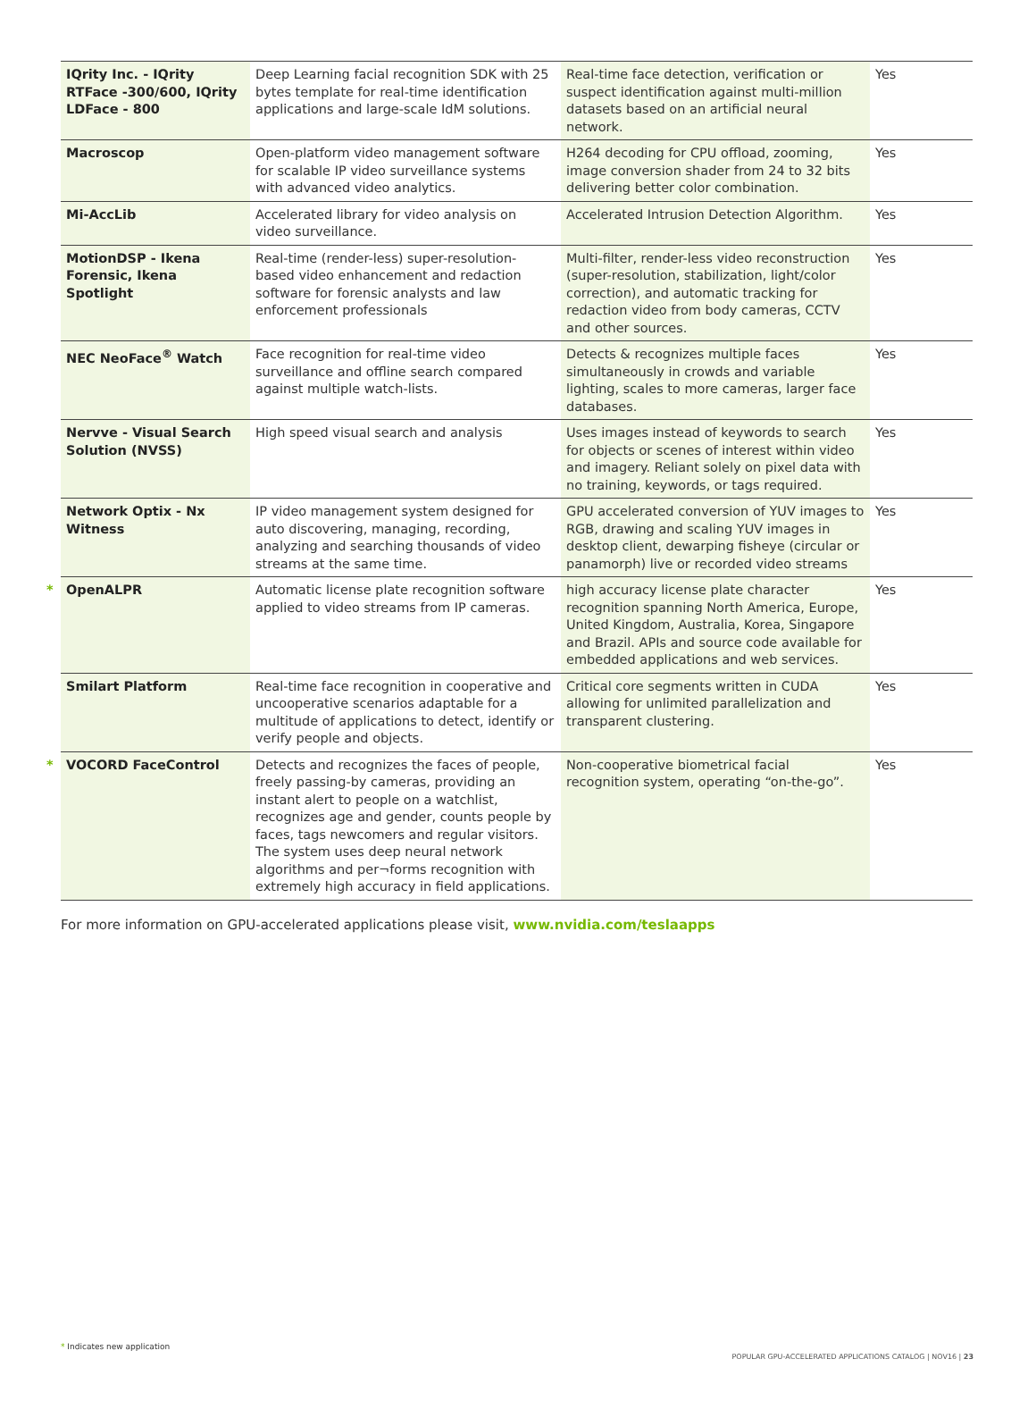| IQrity Inc. - IQrity RTFace -300/600, IQrity LDFace - 800 | Deep Learning facial recognition SDK with 25 bytes template for real-time identification applications and large-scale IdM solutions. | Real-time face detection, verification or suspect identification against multi-million datasets based on an artificial neural network. | Yes |
| Macroscop | Open-platform video management software for scalable IP video surveillance systems with advanced video analytics. | H264 decoding for CPU offload, zooming, image conversion shader from 24 to 32 bits delivering better color combination. | Yes |
| Mi-AccLib | Accelerated library for video analysis on video surveillance. | Accelerated Intrusion Detection Algorithm. | Yes |
| MotionDSP - Ikena Forensic, Ikena Spotlight | Real-time (render-less) super-resolution-based video enhancement and redaction software for forensic analysts and law enforcement professionals | Multi-filter, render-less video reconstruction (super-resolution, stabilization, light/color correction), and automatic tracking for redaction video from body cameras, CCTV and other sources. | Yes |
| NEC NeoFace<sup>®</sup> Watch | Face recognition for real-time video surveillance and offline search compared against multiple watch-lists. | Detects & recognizes multiple faces simultaneously in crowds and variable lighting, scales to more cameras, larger face databases. | Yes |
| Nervve - Visual Search Solution (NVSS) | High speed visual search and analysis | Uses images instead of keywords to search for objects or scenes of interest within video and imagery. Reliant solely on pixel data with no training, keywords, or tags required. | Yes |
| Network Optix - Nx Witness | IP video management system designed for auto discovering, managing, recording, analyzing and searching thousands of video streams at the same time. | GPU accelerated conversion of YUV images to RGB, drawing and scaling YUV images in desktop client, dewarping fisheye (circular or panamorph) live or recorded video streams | Yes |
| * OpenALPR | Automatic license plate recognition software applied to video streams from IP cameras. | high accuracy license plate character recognition spanning North America, Europe, United Kingdom, Australia, Korea, Singapore and Brazil. APIs and source code available for embedded applications and web services. | Yes |
| Smilart Platform | Real-time face recognition in cooperative and uncooperative scenarios adaptable for a multitude of applications to detect, identify or verify people and objects. | Critical core segments written in CUDA allowing for unlimited parallelization and transparent clustering. | Yes |
| * VOCORD FaceControl | Detects and recognizes the faces of people, freely passing-by cameras, providing an instant alert to people on a watchlist, recognizes age and gender, counts people by faces, tags newcomers and regular visitors. The system uses deep neural network algorithms and per¬forms recognition with extremely high accuracy in field applications. | Non-cooperative biometrical facial recognition system, operating “on-the-go”. | Yes |
For more information on GPU-accelerated applications please visit, www.nvidia.com/teslaapps
* Indicates new application
POPULAR GPU‑ACCELERATED APPLICATIONS CATALOG | NOV16 | 23